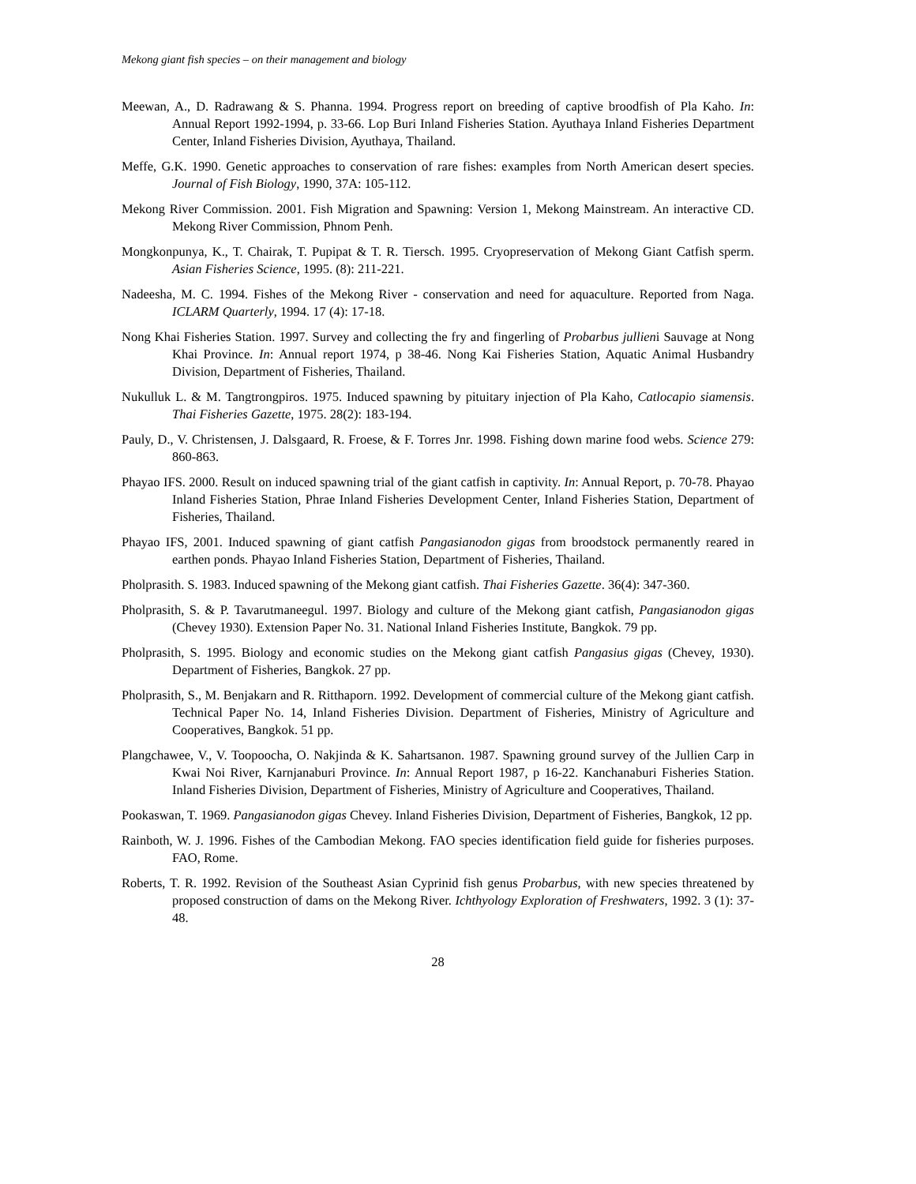Mekong giant fish species – on their management and biology
Meewan, A., D. Radrawang & S. Phanna. 1994. Progress report on breeding of captive broodfish of Pla Kaho. In: Annual Report 1992-1994, p. 33-66. Lop Buri Inland Fisheries Station. Ayuthaya Inland Fisheries Department Center, Inland Fisheries Division, Ayuthaya, Thailand.
Meffe, G.K. 1990. Genetic approaches to conservation of rare fishes: examples from North American desert species. Journal of Fish Biology, 1990, 37A: 105-112.
Mekong River Commission. 2001. Fish Migration and Spawning: Version 1, Mekong Mainstream. An interactive CD. Mekong River Commission, Phnom Penh.
Mongkonpunya, K., T. Chairak, T. Pupipat & T. R. Tiersch. 1995. Cryopreservation of Mekong Giant Catfish sperm. Asian Fisheries Science, 1995. (8): 211-221.
Nadeesha, M. C. 1994. Fishes of the Mekong River - conservation and need for aquaculture. Reported from Naga. ICLARM Quarterly, 1994. 17 (4): 17-18.
Nong Khai Fisheries Station. 1997. Survey and collecting the fry and fingerling of Probarbus jullieni Sauvage at Nong Khai Province. In: Annual report 1974, p 38-46. Nong Kai Fisheries Station, Aquatic Animal Husbandry Division, Department of Fisheries, Thailand.
Nukulluk L. & M. Tangtrongpiros. 1975. Induced spawning by pituitary injection of Pla Kaho, Catlocapio siamensis. Thai Fisheries Gazette, 1975. 28(2): 183-194.
Pauly, D., V. Christensen, J. Dalsgaard, R. Froese, & F. Torres Jnr. 1998. Fishing down marine food webs. Science 279: 860-863.
Phayao IFS. 2000. Result on induced spawning trial of the giant catfish in captivity. In: Annual Report, p. 70-78. Phayao Inland Fisheries Station, Phrae Inland Fisheries Development Center, Inland Fisheries Station, Department of Fisheries, Thailand.
Phayao IFS, 2001. Induced spawning of giant catfish Pangasianodon gigas from broodstock permanently reared in earthen ponds. Phayao Inland Fisheries Station, Department of Fisheries, Thailand.
Pholprasith. S. 1983. Induced spawning of the Mekong giant catfish. Thai Fisheries Gazette. 36(4): 347-360.
Pholprasith, S. & P. Tavarutmaneegul. 1997. Biology and culture of the Mekong giant catfish, Pangasianodon gigas (Chevey 1930). Extension Paper No. 31. National Inland Fisheries Institute, Bangkok. 79 pp.
Pholprasith, S. 1995. Biology and economic studies on the Mekong giant catfish Pangasius gigas (Chevey, 1930). Department of Fisheries, Bangkok. 27 pp.
Pholprasith, S., M. Benjakarn and R. Ritthaporn. 1992. Development of commercial culture of the Mekong giant catfish. Technical Paper No. 14, Inland Fisheries Division. Department of Fisheries, Ministry of Agriculture and Cooperatives, Bangkok. 51 pp.
Plangchawee, V., V. Toopoocha, O. Nakjinda & K. Sahartsanon. 1987. Spawning ground survey of the Jullien Carp in Kwai Noi River, Karnjanaburi Province. In: Annual Report 1987, p 16-22. Kanchanaburi Fisheries Station. Inland Fisheries Division, Department of Fisheries, Ministry of Agriculture and Cooperatives, Thailand.
Pookaswan, T. 1969. Pangasianodon gigas Chevey. Inland Fisheries Division, Department of Fisheries, Bangkok, 12 pp.
Rainboth, W. J. 1996. Fishes of the Cambodian Mekong. FAO species identification field guide for fisheries purposes. FAO, Rome.
Roberts, T. R. 1992. Revision of the Southeast Asian Cyprinid fish genus Probarbus, with new species threatened by proposed construction of dams on the Mekong River. Ichthyology Exploration of Freshwaters, 1992. 3 (1): 37-48.
28